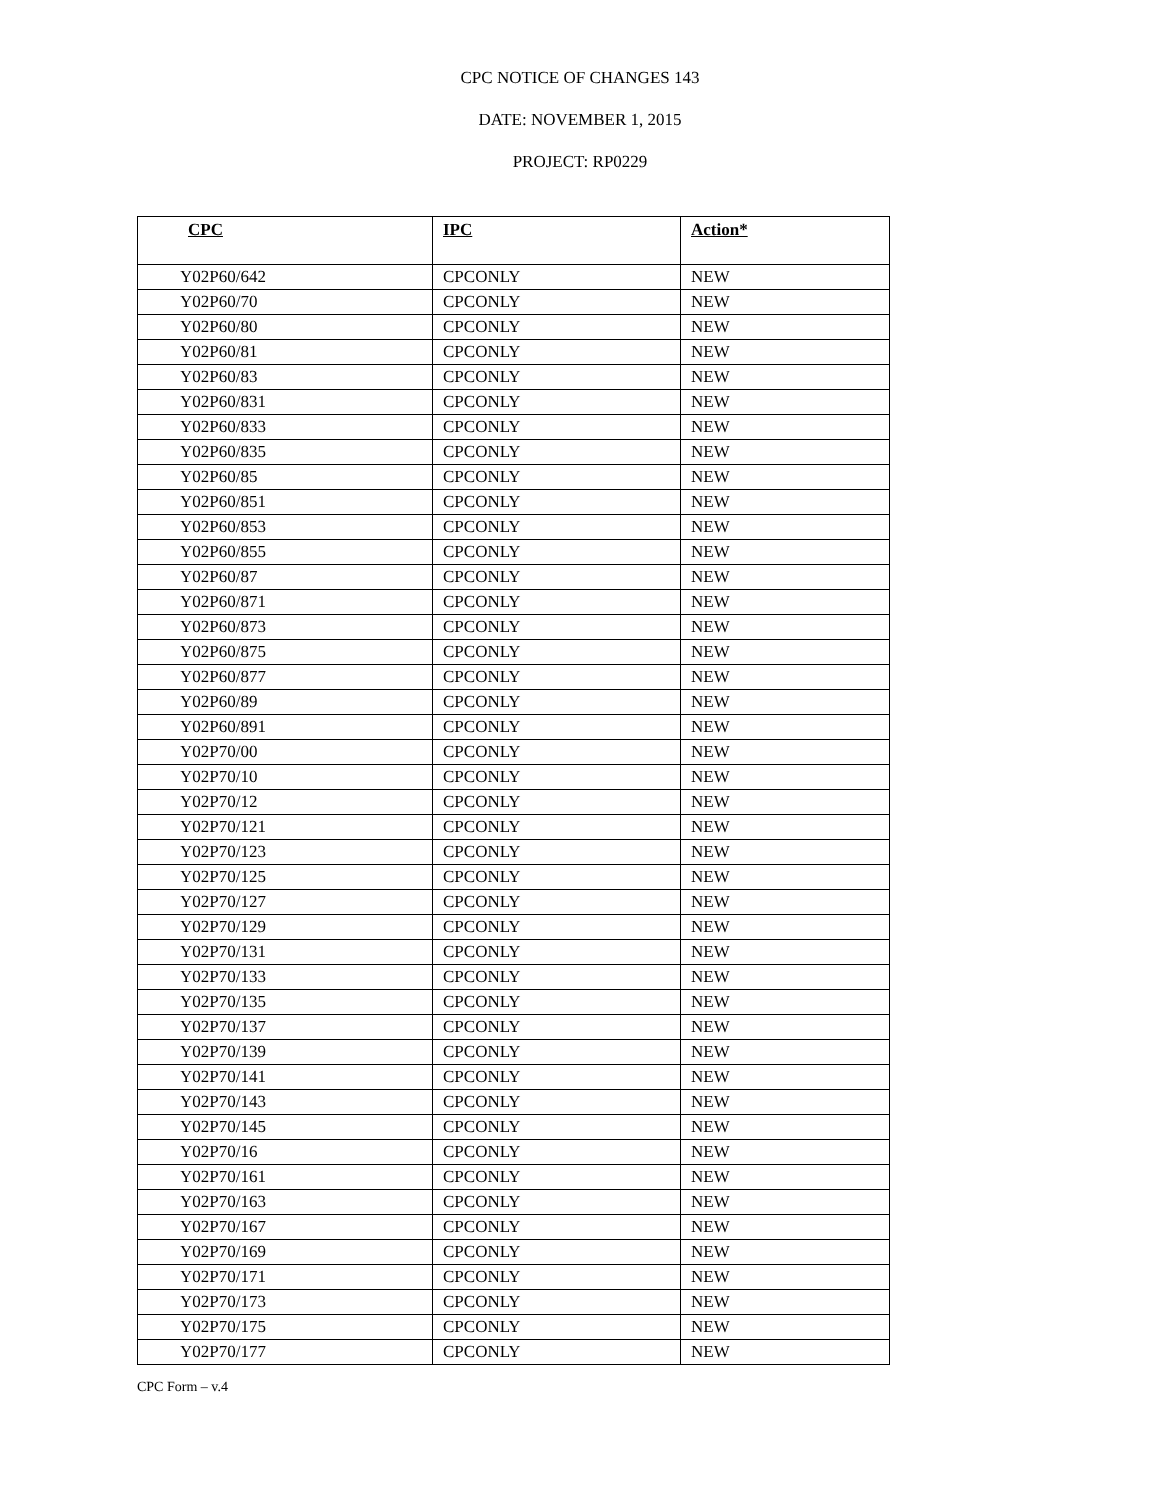CPC NOTICE OF CHANGES 143
DATE: NOVEMBER 1, 2015
PROJECT: RP0229
| CPC | IPC | Action* |
| --- | --- | --- |
| Y02P60/642 | CPCONLY | NEW |
| Y02P60/70 | CPCONLY | NEW |
| Y02P60/80 | CPCONLY | NEW |
| Y02P60/81 | CPCONLY | NEW |
| Y02P60/83 | CPCONLY | NEW |
| Y02P60/831 | CPCONLY | NEW |
| Y02P60/833 | CPCONLY | NEW |
| Y02P60/835 | CPCONLY | NEW |
| Y02P60/85 | CPCONLY | NEW |
| Y02P60/851 | CPCONLY | NEW |
| Y02P60/853 | CPCONLY | NEW |
| Y02P60/855 | CPCONLY | NEW |
| Y02P60/87 | CPCONLY | NEW |
| Y02P60/871 | CPCONLY | NEW |
| Y02P60/873 | CPCONLY | NEW |
| Y02P60/875 | CPCONLY | NEW |
| Y02P60/877 | CPCONLY | NEW |
| Y02P60/89 | CPCONLY | NEW |
| Y02P60/891 | CPCONLY | NEW |
| Y02P70/00 | CPCONLY | NEW |
| Y02P70/10 | CPCONLY | NEW |
| Y02P70/12 | CPCONLY | NEW |
| Y02P70/121 | CPCONLY | NEW |
| Y02P70/123 | CPCONLY | NEW |
| Y02P70/125 | CPCONLY | NEW |
| Y02P70/127 | CPCONLY | NEW |
| Y02P70/129 | CPCONLY | NEW |
| Y02P70/131 | CPCONLY | NEW |
| Y02P70/133 | CPCONLY | NEW |
| Y02P70/135 | CPCONLY | NEW |
| Y02P70/137 | CPCONLY | NEW |
| Y02P70/139 | CPCONLY | NEW |
| Y02P70/141 | CPCONLY | NEW |
| Y02P70/143 | CPCONLY | NEW |
| Y02P70/145 | CPCONLY | NEW |
| Y02P70/16 | CPCONLY | NEW |
| Y02P70/161 | CPCONLY | NEW |
| Y02P70/163 | CPCONLY | NEW |
| Y02P70/167 | CPCONLY | NEW |
| Y02P70/169 | CPCONLY | NEW |
| Y02P70/171 | CPCONLY | NEW |
| Y02P70/173 | CPCONLY | NEW |
| Y02P70/175 | CPCONLY | NEW |
| Y02P70/177 | CPCONLY | NEW |
CPC Form – v.4